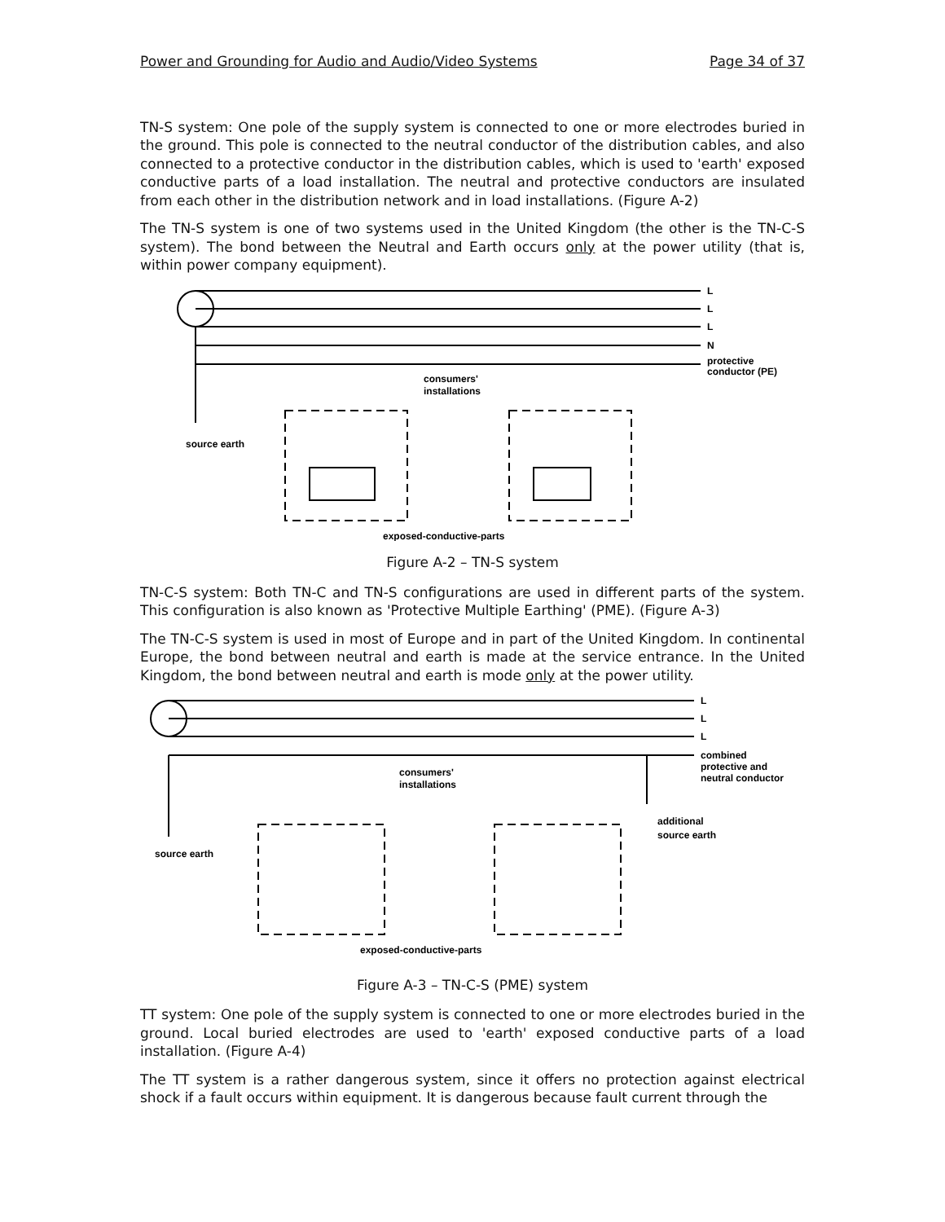Power and Grounding for Audio and Audio/Video Systems Page 34 of 37
TN-S system: One pole of the supply system is connected to one or more electrodes buried in the ground. This pole is connected to the neutral conductor of the distribution cables, and also connected to a protective conductor in the distribution cables, which is used to 'earth' exposed conductive parts of a load installation. The neutral and protective conductors are insulated from each other in the distribution network and in load installations. (Figure A-2)
The TN-S system is one of two systems used in the United Kingdom (the other is the TN-C-S system). The bond between the Neutral and Earth occurs only at the power utility (that is, within power company equipment).
L
L
L
N
protective
conductor (PE)
consumers'
installations
source earth
exposed-conductive-parts
Figure A-2 – TN-S system
TN-C-S system: Both TN-C and TN-S configurations are used in different parts of the system. This configuration is also known as 'Protective Multiple Earthing' (PME). (Figure A-3)
The TN-C-S system is used in most of Europe and in part of the United Kingdom. In continental Europe, the bond between neutral and earth is made at the service entrance. In the United Kingdom, the bond between neutral and earth is mode only at the power utility.
L
L
L
combined
protective and
neutral conductor
consumers'
installations
additional
source earth
source earth
exposed-conductive-parts
Figure A-3 – TN-C-S (PME) system
TT system: One pole of the supply system is connected to one or more electrodes buried in the ground. Local buried electrodes are used to 'earth' exposed conductive parts of a load installation. (Figure A-4)
The TT system is a rather dangerous system, since it offers no protection against electrical shock if a fault occurs within equipment. It is dangerous because fault current through the